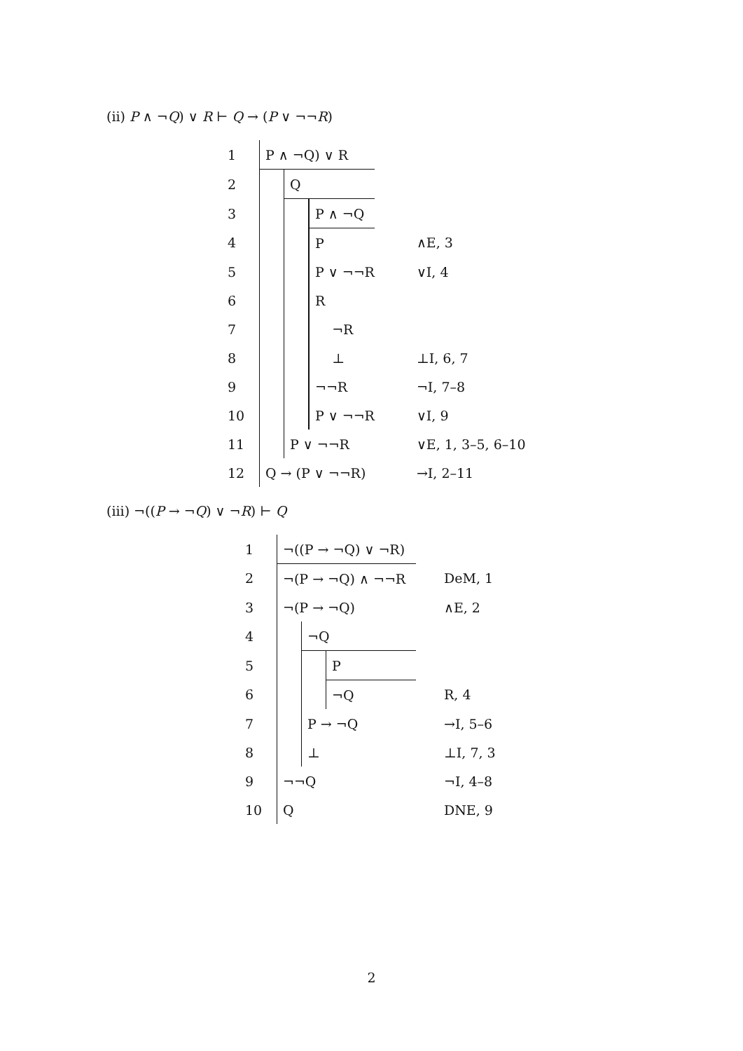(ii) P ∧ ¬Q) ∨ R ⊢ Q → (P ∨ ¬¬R)
| 1 | P ∧ ¬Q) ∨ R | | | | | | |
| 2 | | | Q | | | | |
| 3 | | | | | P ∧ ¬Q | | |
| 4 | | | | | P | | ∧E, 3 |
| 5 | | | | | P ∨ ¬¬R | | ∨I, 4 |
| 6 | | | | | R | | |
| 7 | | | | | ¬R | | |
| 8 | | | | | ⊥ | | ⊥I, 6, 7 |
| 9 | | | | | ¬¬R | | ¬I, 7–8 |
| 10 | | | | | P ∨ ¬¬R | | ∨I, 9 |
| 11 | | | P ∨ ¬¬R | | | | ∨E, 1, 3–5, 6–10 |
| 12 | Q → (P ∨ ¬¬R) | | | | | | →I, 2–11 |
(iii) ¬((P → ¬Q) ∨ ¬R) ⊢ Q
| 1 | ¬((P → ¬Q) ∨ ¬R) | | | | | | |
| 2 | ¬(P → ¬Q) ∧ ¬¬R | | | | | | DeM, 1 |
| 3 | ¬(P → ¬Q) | | | | | | ∧E, 2 |
| 4 | | | ¬Q | | | | |
| 5 | | | | | P | | |
| 6 | | | | | ¬Q | | R, 4 |
| 7 | | | P → ¬Q | | | | →I, 5–6 |
| 8 | | | ⊥ | | | | ⊥I, 7, 3 |
| 9 | ¬¬Q | | | | | | ¬I, 4–8 |
| 10 | Q | | | | | | DNE, 9 |
2